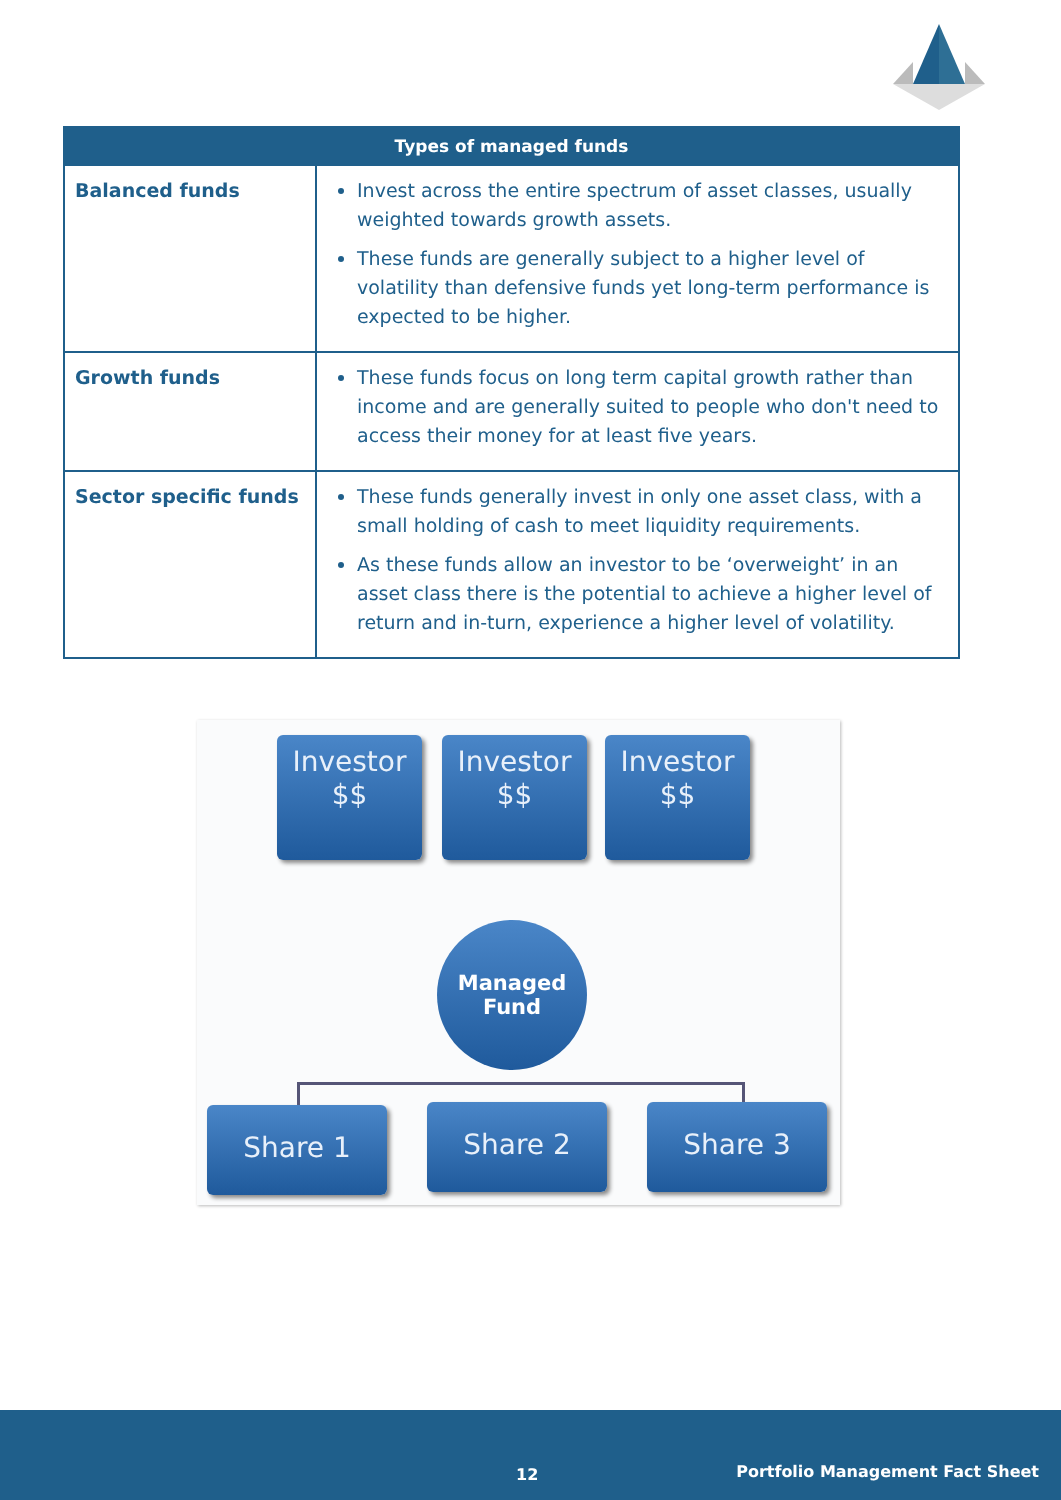| Types of managed funds | |
| --- | --- |
| Balanced funds | Invest across the entire spectrum of asset classes, usually weighted towards growth assets. These funds are generally subject to a higher level of volatility than defensive funds yet long-term performance is expected to be higher. |
| Growth funds | These funds focus on long term capital growth rather than income and are generally suited to people who don't need to access their money for at least five years. |
| Sector specific funds | These funds generally invest in only one asset class, with a small holding of cash to meet liquidity requirements. As these funds allow an investor to be ‘overweight’ in an asset class there is the potential to achieve a higher level of return and in-turn, experience a higher level of volatility. |
Investor
$$
Investor
$$
Investor
$$
Managed
Fund
Share 1 Share 2 Share 3
12 Portfolio Management Fact Sheet